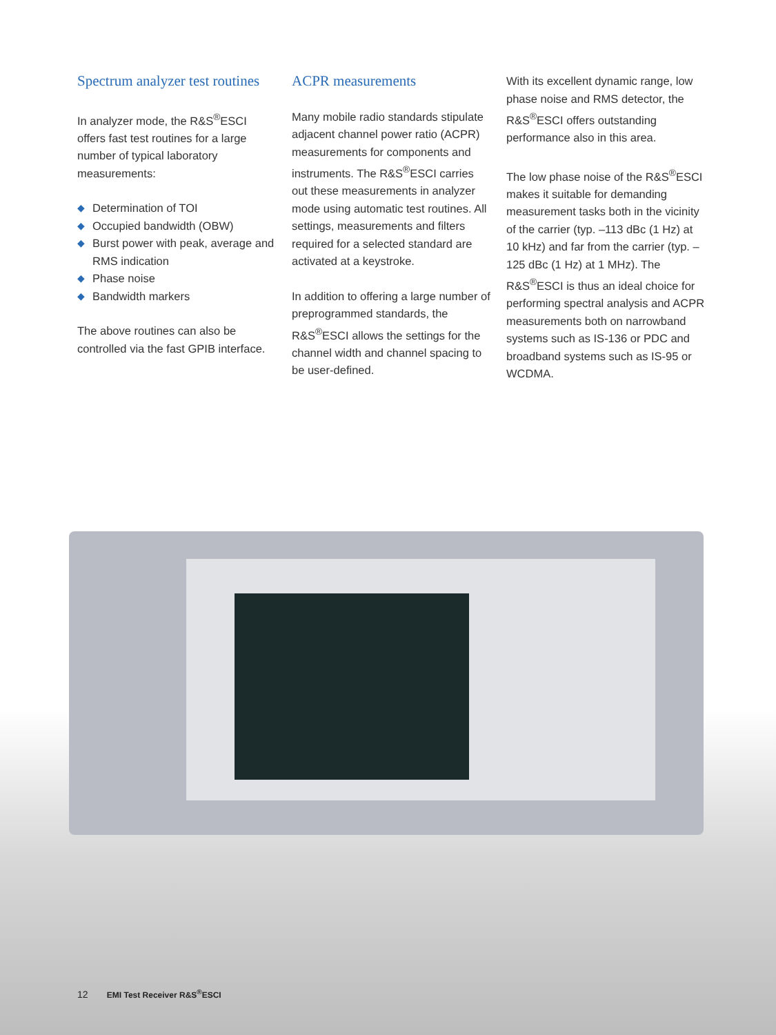Spectrum analyzer test routines
In analyzer mode, the R&S<sup>®</sup>ESCI offers fast test routines for a large number of typical laboratory measurements:
◆ Determination of TOI
◆ Occupied bandwidth (OBW)
◆ Burst power with peak, average and RMS indication
◆ Phase noise
◆ Bandwidth markers
The above routines can also be controlled via the fast GPIB interface.
ACPR measurements
Many mobile radio standards stipulate adjacent channel power ratio (ACPR) measurements for components and instruments. The R&S<sup>®</sup>ESCI carries out these measurements in analyzer mode using automatic test routines. All settings, measurements and filters required for a selected standard are activated at a keystroke.
In addition to offering a large number of preprogrammed standards, the R&S<sup>®</sup>ESCI allows the settings for the channel width and channel spacing to be user-defined.
With its excellent dynamic range, low phase noise and RMS detector, the R&S<sup>®</sup>ESCI offers outstanding performance also in this area.
The low phase noise of the R&S<sup>®</sup>ESCI makes it suitable for demanding measurement tasks both in the vicinity of the carrier (typ. –113 dBc (1 Hz) at 10 kHz) and far from the carrier (typ. –125 dBc (1 Hz) at 1 MHz). The R&S<sup>®</sup>ESCI is thus an ideal choice for performing spectral analysis and ACPR measurements both on narrowband systems such as IS-136 or PDC and broadband systems such as IS-95 or WCDMA.
12 EMI Test Receiver R&S<sup>®</sup>ESCI